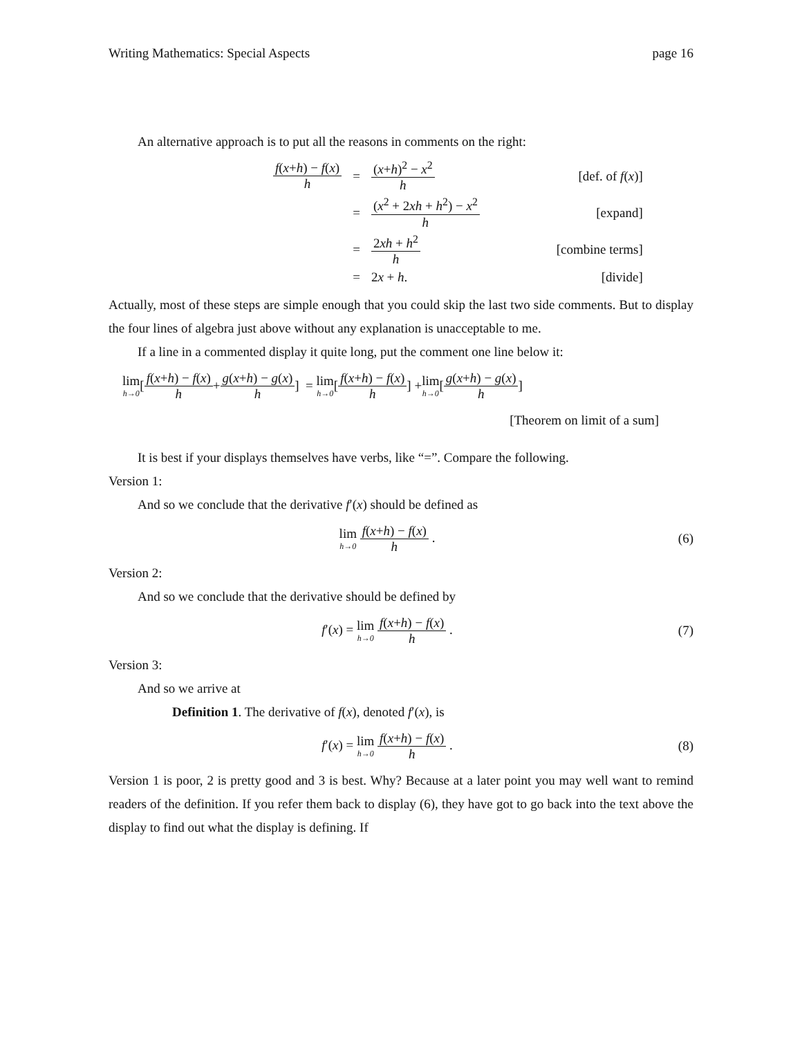Writing Mathematics: Special Aspects page 16
An alternative approach is to put all the reasons in comments on the right:
| f ( x + h ) − f ( x ) h | = | ( x + h )<sup>2</sup> − x<sup>2</sup> h | [def. of f ( x )] |
| | = | ( x<sup>2</sup> + 2 xh + h<sup>2</sup>) − x<sup>2</sup> h | [expand] |
| | = | 2 xh + h<sup>2</sup> h | [combine terms] |
| | = | 2 x + h . | [divide] |
Actually, most of these steps are simple enough that you could skip the last two side comments. But to display the four lines of algebra just above without any explanation is unacceptable to me.
If a line in a commented display it quite long, put the comment one line below it:
lim h→0 [f(x+h) − f(x) h + g(x+h) − g(x) h] = lim h→0 [f(x+h) − f(x) h] + lim h→0 [g(x+h) − g(x) h]
[Theorem on limit of a sum]
It is best if your displays themselves have verbs, like “=”. Compare the following.
Version 1:
And so we conclude that the derivative f′(x) should be defined as
lim h→0 f(x+h) − f(x) h . (6)
Version 2:
And so we conclude that the derivative should be defined by
f′(x) = lim h→0 f(x+h) − f(x) h .
(7)
Version 3:
And so we arrive at
Definition 1. The derivative of f(x), denoted f′(x), is
f′(x) = lim h→0 f(x+h) − f(x) h .
(8)
Version 1 is poor, 2 is pretty good and 3 is best. Why? Because at a later point you may well want to remind readers of the definition. If you refer them back to display (6), they have got to go back into the text above the display to find out what the display is defining. If